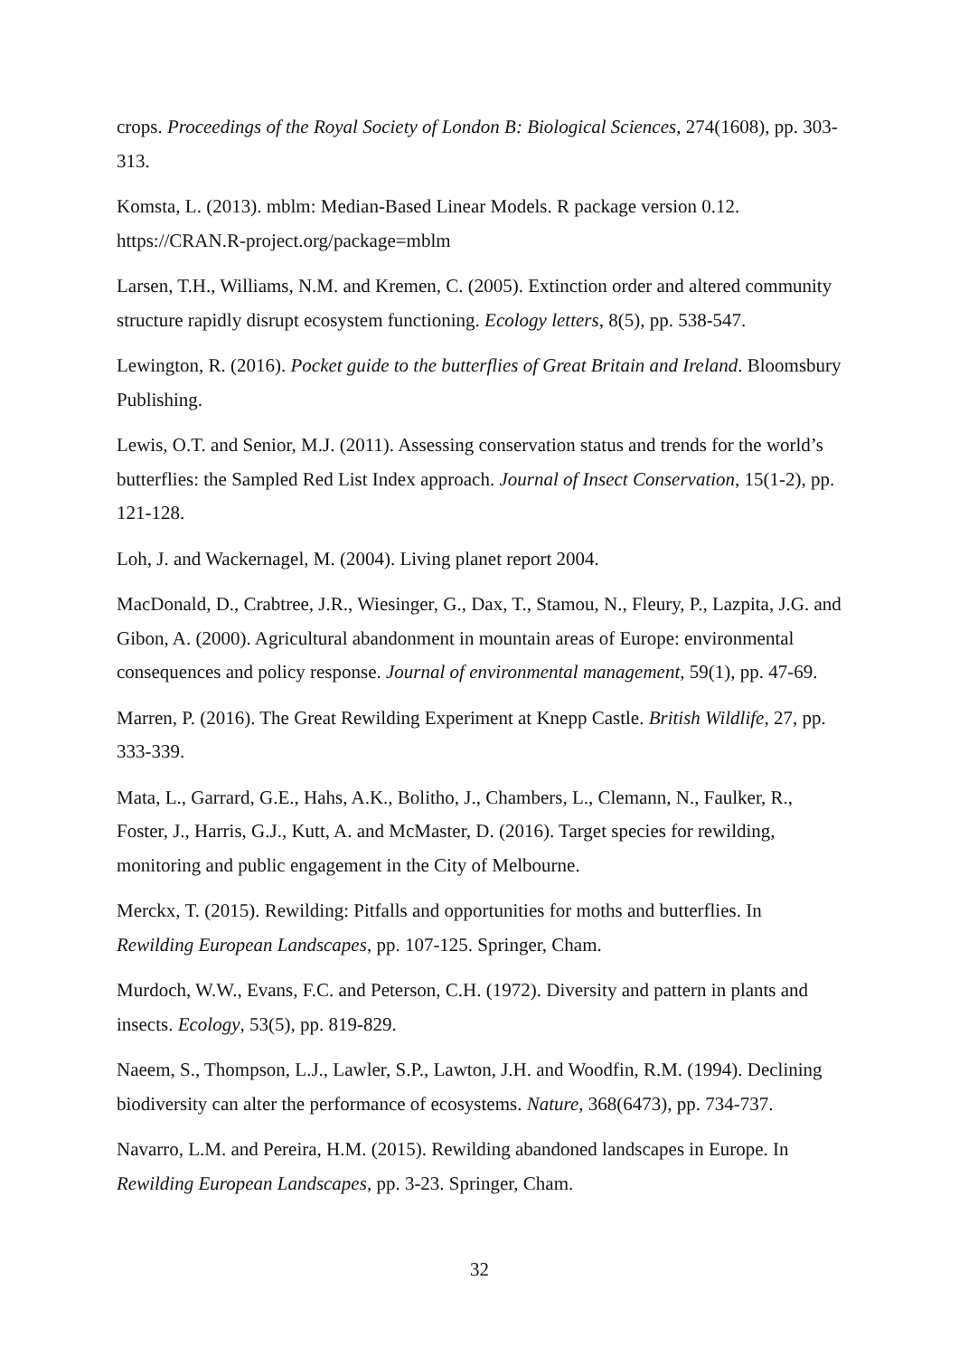crops. Proceedings of the Royal Society of London B: Biological Sciences, 274(1608), pp. 303-313.
Komsta, L. (2013). mblm: Median-Based Linear Models. R package version 0.12. https://CRAN.R-project.org/package=mblm
Larsen, T.H., Williams, N.M. and Kremen, C. (2005). Extinction order and altered community structure rapidly disrupt ecosystem functioning. Ecology letters, 8(5), pp. 538-547.
Lewington, R. (2016). Pocket guide to the butterflies of Great Britain and Ireland. Bloomsbury Publishing.
Lewis, O.T. and Senior, M.J. (2011). Assessing conservation status and trends for the world’s butterflies: the Sampled Red List Index approach. Journal of Insect Conservation, 15(1-2), pp. 121-128.
Loh, J. and Wackernagel, M. (2004). Living planet report 2004.
MacDonald, D., Crabtree, J.R., Wiesinger, G., Dax, T., Stamou, N., Fleury, P., Lazpita, J.G. and Gibon, A. (2000). Agricultural abandonment in mountain areas of Europe: environmental consequences and policy response. Journal of environmental management, 59(1), pp. 47-69.
Marren, P. (2016). The Great Rewilding Experiment at Knepp Castle. British Wildlife, 27, pp. 333-339.
Mata, L., Garrard, G.E., Hahs, A.K., Bolitho, J., Chambers, L., Clemann, N., Faulker, R., Foster, J., Harris, G.J., Kutt, A. and McMaster, D. (2016). Target species for rewilding, monitoring and public engagement in the City of Melbourne.
Merckx, T. (2015). Rewilding: Pitfalls and opportunities for moths and butterflies. In Rewilding European Landscapes, pp. 107-125. Springer, Cham.
Murdoch, W.W., Evans, F.C. and Peterson, C.H. (1972). Diversity and pattern in plants and insects. Ecology, 53(5), pp. 819-829.
Naeem, S., Thompson, L.J., Lawler, S.P., Lawton, J.H. and Woodfin, R.M. (1994). Declining biodiversity can alter the performance of ecosystems. Nature, 368(6473), pp. 734-737.
Navarro, L.M. and Pereira, H.M. (2015). Rewilding abandoned landscapes in Europe. In Rewilding European Landscapes, pp. 3-23. Springer, Cham.
32